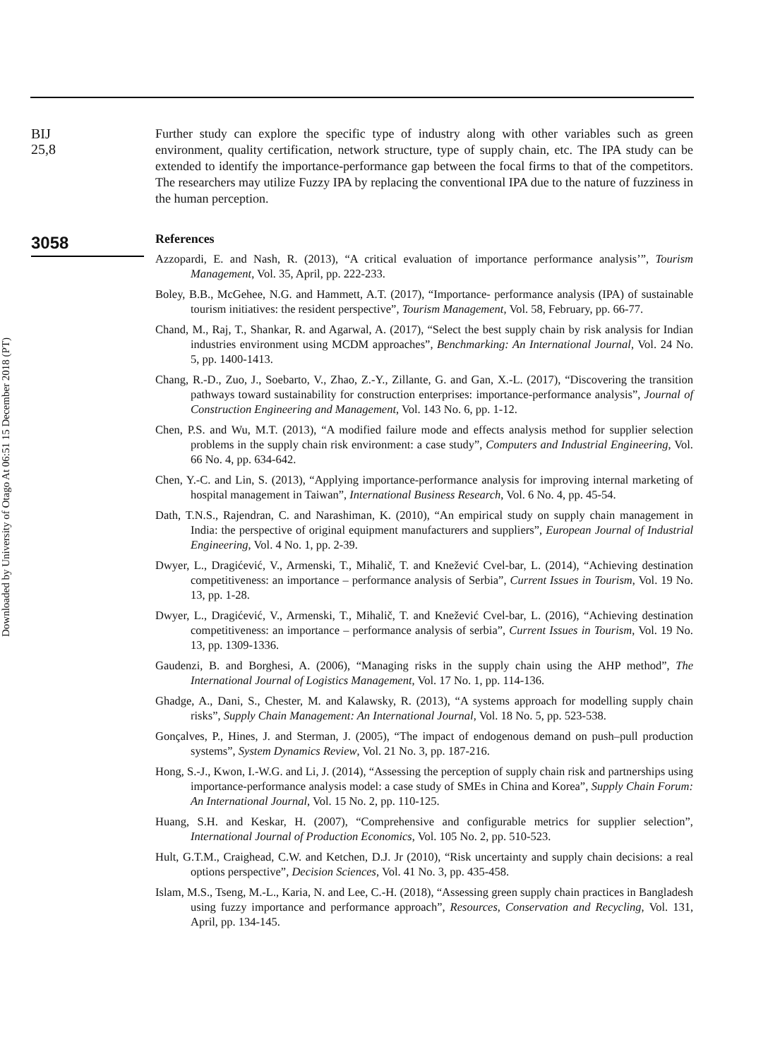Downloaded by University of Otago At 06:51 15 December 2018 (PT)
BIJ
25,8
3058
Further study can explore the specific type of industry along with other variables such as green environment, quality certification, network structure, type of supply chain, etc. The IPA study can be extended to identify the importance-performance gap between the focal firms to that of the competitors. The researchers may utilize Fuzzy IPA by replacing the conventional IPA due to the nature of fuzziness in the human perception.
References
Azzopardi, E. and Nash, R. (2013), “A critical evaluation of importance performance analysis’”, Tourism Management, Vol. 35, April, pp. 222-233.
Boley, B.B., McGehee, N.G. and Hammett, A.T. (2017), “Importance- performance analysis (IPA) of sustainable tourism initiatives: the resident perspective”, Tourism Management, Vol. 58, February, pp. 66-77.
Chand, M., Raj, T., Shankar, R. and Agarwal, A. (2017), “Select the best supply chain by risk analysis for Indian industries environment using MCDM approaches”, Benchmarking: An International Journal, Vol. 24 No. 5, pp. 1400-1413.
Chang, R.-D., Zuo, J., Soebarto, V., Zhao, Z.-Y., Zillante, G. and Gan, X.-L. (2017), “Discovering the transition pathways toward sustainability for construction enterprises: importance-performance analysis”, Journal of Construction Engineering and Management, Vol. 143 No. 6, pp. 1-12.
Chen, P.S. and Wu, M.T. (2013), “A modified failure mode and effects analysis method for supplier selection problems in the supply chain risk environment: a case study”, Computers and Industrial Engineering, Vol. 66 No. 4, pp. 634-642.
Chen, Y.-C. and Lin, S. (2013), “Applying importance-performance analysis for improving internal marketing of hospital management in Taiwan”, International Business Research, Vol. 6 No. 4, pp. 45-54.
Dath, T.N.S., Rajendran, C. and Narashiman, K. (2010), “An empirical study on supply chain management in India: the perspective of original equipment manufacturers and suppliers”, European Journal of Industrial Engineering, Vol. 4 No. 1, pp. 2-39.
Dwyer, L., Dragićević, V., Armenski, T., Mihalič, T. and Knežević Cvel-bar, L. (2014), “Achieving destination competitiveness: an importance – performance analysis of Serbia”, Current Issues in Tourism, Vol. 19 No. 13, pp. 1-28.
Dwyer, L., Dragićević, V., Armenski, T., Mihalič, T. and Knežević Cvel-bar, L. (2016), “Achieving destination competitiveness: an importance – performance analysis of serbia”, Current Issues in Tourism, Vol. 19 No. 13, pp. 1309-1336.
Gaudenzi, B. and Borghesi, A. (2006), “Managing risks in the supply chain using the AHP method”, The International Journal of Logistics Management, Vol. 17 No. 1, pp. 114-136.
Ghadge, A., Dani, S., Chester, M. and Kalawsky, R. (2013), “A systems approach for modelling supply chain risks”, Supply Chain Management: An International Journal, Vol. 18 No. 5, pp. 523-538.
Gonçalves, P., Hines, J. and Sterman, J. (2005), “The impact of endogenous demand on push–pull production systems”, System Dynamics Review, Vol. 21 No. 3, pp. 187-216.
Hong, S.-J., Kwon, I.-W.G. and Li, J. (2014), “Assessing the perception of supply chain risk and partnerships using importance-performance analysis model: a case study of SMEs in China and Korea”, Supply Chain Forum: An International Journal, Vol. 15 No. 2, pp. 110-125.
Huang, S.H. and Keskar, H. (2007), “Comprehensive and configurable metrics for supplier selection”, International Journal of Production Economics, Vol. 105 No. 2, pp. 510-523.
Hult, G.T.M., Craighead, C.W. and Ketchen, D.J. Jr (2010), “Risk uncertainty and supply chain decisions: a real options perspective”, Decision Sciences, Vol. 41 No. 3, pp. 435-458.
Islam, M.S., Tseng, M.-L., Karia, N. and Lee, C.-H. (2018), “Assessing green supply chain practices in Bangladesh using fuzzy importance and performance approach”, Resources, Conservation and Recycling, Vol. 131, April, pp. 134-145.